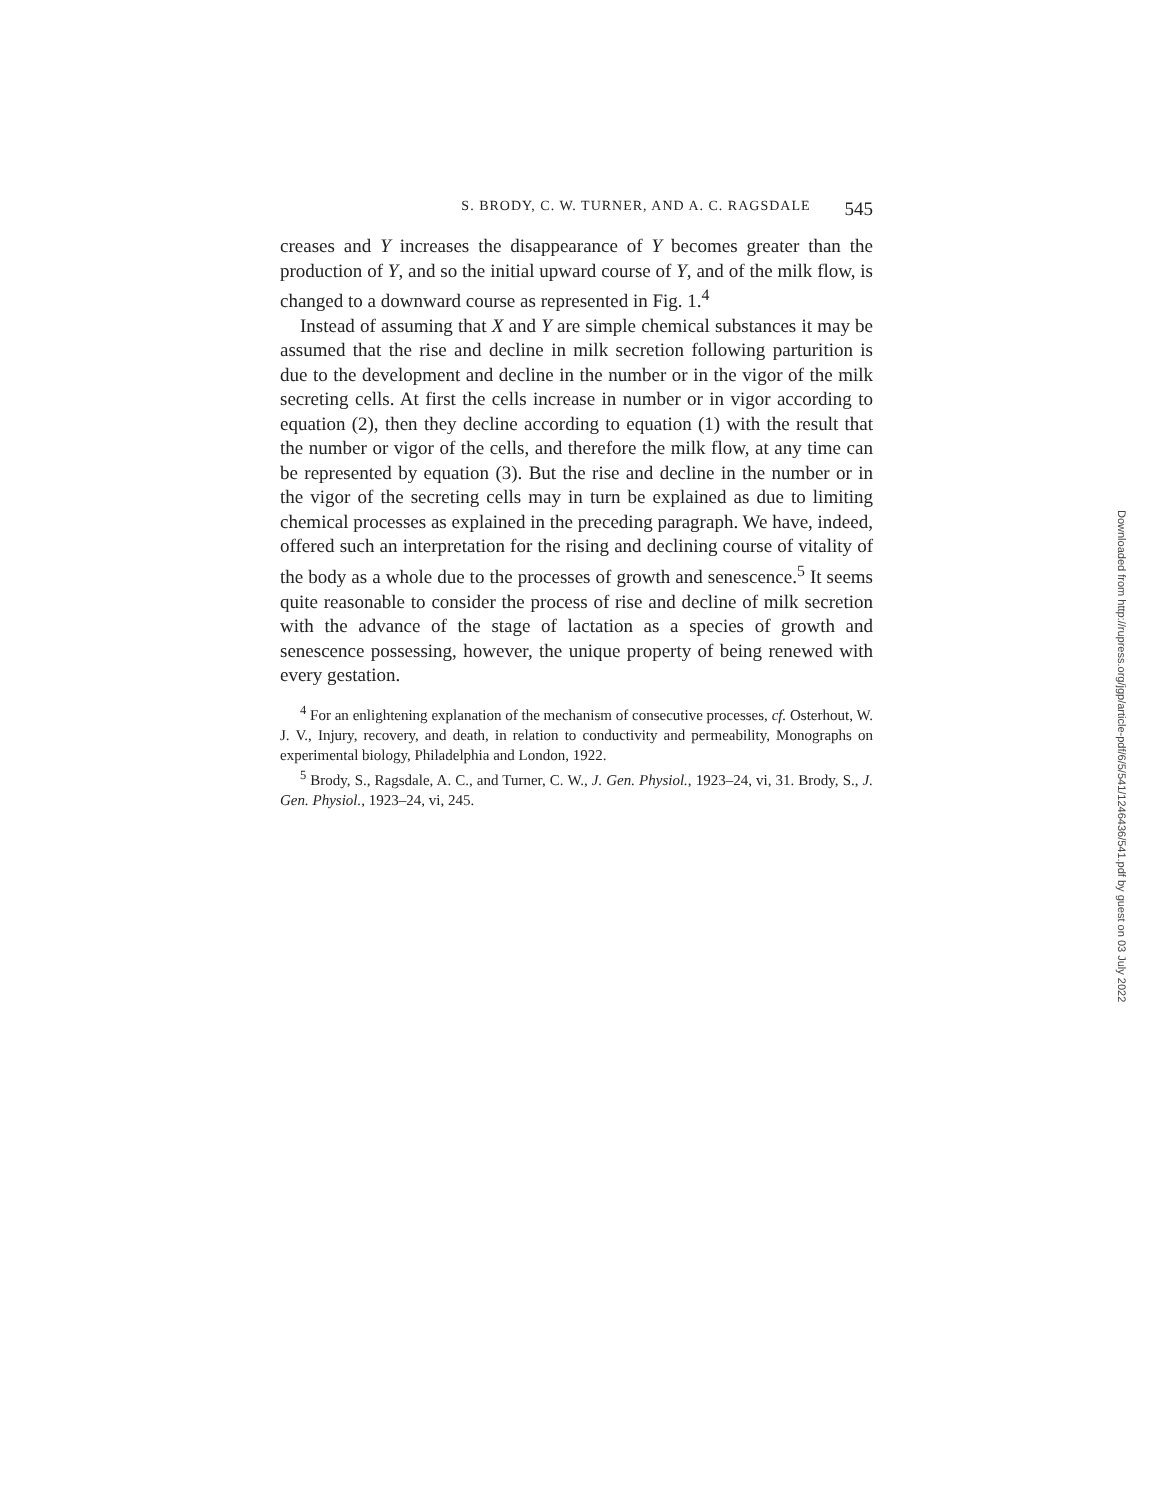S. BRODY, C. W. TURNER, AND A. C. RAGSDALE 545
creases and Y increases the disappearance of Y becomes greater than the production of Y, and so the initial upward course of Y, and of the milk flow, is changed to a downward course as represented in Fig. 1.<sup>4</sup>
Instead of assuming that X and Y are simple chemical substances it may be assumed that the rise and decline in milk secretion following parturition is due to the development and decline in the number or in the vigor of the milk secreting cells. At first the cells increase in number or in vigor according to equation (2), then they decline according to equation (1) with the result that the number or vigor of the cells, and therefore the milk flow, at any time can be represented by equation (3). But the rise and decline in the number or in the vigor of the secreting cells may in turn be explained as due to limiting chemical processes as explained in the preceding paragraph. We have, indeed, offered such an interpretation for the rising and declining course of vitality of the body as a whole due to the processes of growth and senescence.<sup>5</sup> It seems quite reasonable to consider the process of rise and decline of milk secretion with the advance of the stage of lactation as a species of growth and senescence possessing, however, the unique property of being renewed with every gestation.
<sup>4</sup> For an enlightening explanation of the mechanism of consecutive processes, cf. Osterhout, W. J. V., Injury, recovery, and death, in relation to conductivity and permeability, Monographs on experimental biology, Philadelphia and London, 1922.
<sup>5</sup> Brody, S., Ragsdale, A. C., and Turner, C. W., J. Gen. Physiol., 1923–24, vi, 31. Brody, S., J. Gen. Physiol., 1923–24, vi, 245.
Downloaded from http://rupress.org/jgp/article-pdf/6/5/541/1246436/541.pdf by guest on 03 July 2022